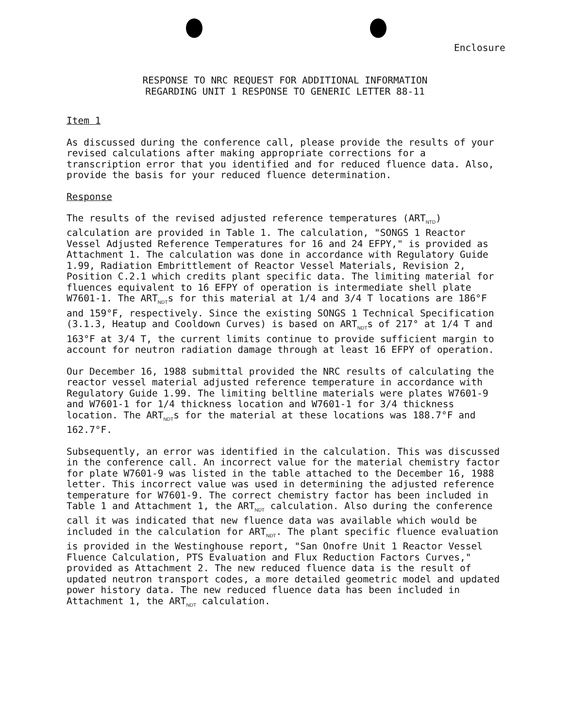Enclosure
RESPONSE TO NRC REQUEST FOR ADDITIONAL INFORMATION
REGARDING UNIT 1 RESPONSE TO GENERIC LETTER 88-11
Item 1
As discussed during the conference call, please provide the results of your revised calculations after making appropriate corrections for a transcription error that you identified and for reduced fluence data. Also, provide the basis for your reduced fluence determination.
Response
The results of the revised adjusted reference temperatures (ART<sub>NTD</sub>) calculation are provided in Table 1. The calculation, "SONGS 1 Reactor Vessel Adjusted Reference Temperatures for 16 and 24 EFPY," is provided as Attachment 1. The calculation was done in accordance with Regulatory Guide 1.99, Radiation Embrittlement of Reactor Vessel Materials, Revision 2, Position C.2.1 which credits plant specific data. The limiting material for fluences equivalent to 16 EFPY of operation is intermediate shell plate W7601-1. The ART<sub>NDT</sub>s for this material at 1/4 and 3/4 T locations are 186°F and 159°F, respectively. Since the existing SONGS 1 Technical Specification (3.1.3, Heatup and Cooldown Curves) is based on ART<sub>NDT</sub>s of 217° at 1/4 T and 163°F at 3/4 T, the current limits continue to provide sufficient margin to account for neutron radiation damage through at least 16 EFPY of operation.
Our December 16, 1988 submittal provided the NRC results of calculating the reactor vessel material adjusted reference temperature in accordance with Regulatory Guide 1.99. The limiting beltline materials were plates W7601-9 and W7601-1 for 1/4 thickness location and W7601-1 for 3/4 thickness location. The ART<sub>NDT</sub>s for the material at these locations was 188.7°F and 162.7°F.
Subsequently, an error was identified in the calculation. This was discussed in the conference call. An incorrect value for the material chemistry factor for plate W7601-9 was listed in the table attached to the December 16, 1988 letter. This incorrect value was used in determining the adjusted reference temperature for W7601-9. The correct chemistry factor has been included in Table 1 and Attachment 1, the ART<sub>NDT</sub> calculation. Also during the conference call it was indicated that new fluence data was available which would be included in the calculation for ART<sub>NDT</sub>. The plant specific fluence evaluation is provided in the Westinghouse report, "San Onofre Unit 1 Reactor Vessel Fluence Calculation, PTS Evaluation and Flux Reduction Factors Curves," provided as Attachment 2. The new reduced fluence data is the result of updated neutron transport codes, a more detailed geometric model and updated power history data. The new reduced fluence data has been included in Attachment 1, the ART<sub>NDT</sub> calculation.